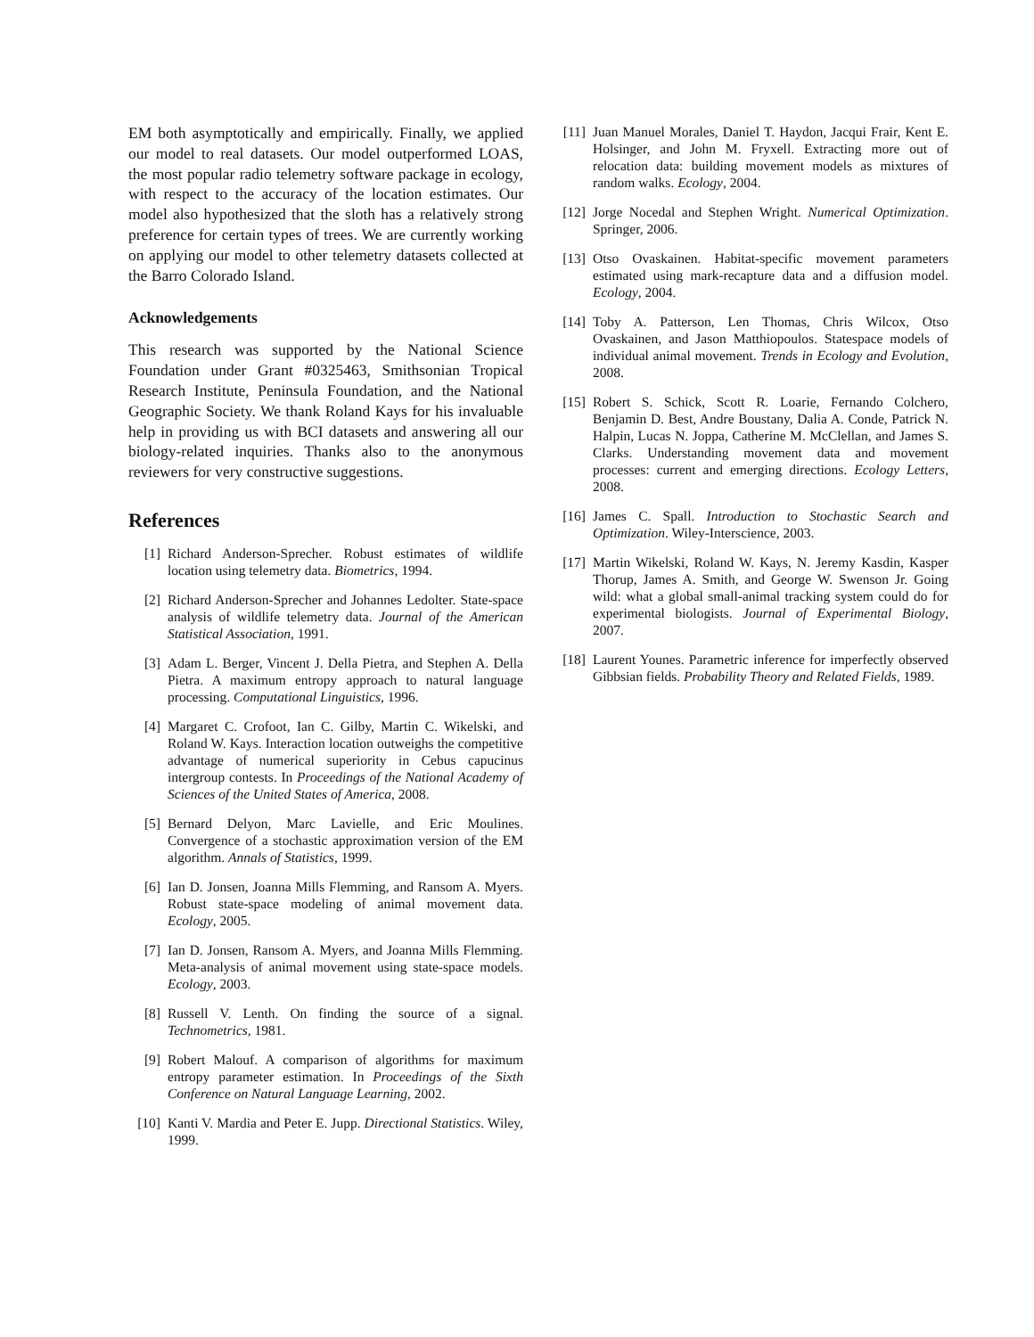EM both asymptotically and empirically. Finally, we applied our model to real datasets. Our model outperformed LOAS, the most popular radio telemetry software package in ecology, with respect to the accuracy of the location estimates. Our model also hypothesized that the sloth has a relatively strong preference for certain types of trees. We are currently working on applying our model to other telemetry datasets collected at the Barro Colorado Island.
Acknowledgements
This research was supported by the National Science Foundation under Grant #0325463, Smithsonian Tropical Research Institute, Peninsula Foundation, and the National Geographic Society. We thank Roland Kays for his invaluable help in providing us with BCI datasets and answering all our biology-related inquiries. Thanks also to the anonymous reviewers for very constructive suggestions.
References
[1] Richard Anderson-Sprecher. Robust estimates of wildlife location using telemetry data. Biometrics, 1994.
[2] Richard Anderson-Sprecher and Johannes Ledolter. State-space analysis of wildlife telemetry data. Journal of the American Statistical Association, 1991.
[3] Adam L. Berger, Vincent J. Della Pietra, and Stephen A. Della Pietra. A maximum entropy approach to natural language processing. Computational Linguistics, 1996.
[4] Margaret C. Crofoot, Ian C. Gilby, Martin C. Wikelski, and Roland W. Kays. Interaction location outweighs the competitive advantage of numerical superiority in Cebus capucinus intergroup contests. In Proceedings of the National Academy of Sciences of the United States of America, 2008.
[5] Bernard Delyon, Marc Lavielle, and Eric Moulines. Convergence of a stochastic approximation version of the EM algorithm. Annals of Statistics, 1999.
[6] Ian D. Jonsen, Joanna Mills Flemming, and Ransom A. Myers. Robust state-space modeling of animal movement data. Ecology, 2005.
[7] Ian D. Jonsen, Ransom A. Myers, and Joanna Mills Flemming. Meta-analysis of animal movement using state-space models. Ecology, 2003.
[8] Russell V. Lenth. On finding the source of a signal. Technometrics, 1981.
[9] Robert Malouf. A comparison of algorithms for maximum entropy parameter estimation. In Proceedings of the Sixth Conference on Natural Language Learning, 2002.
[10] Kanti V. Mardia and Peter E. Jupp. Directional Statistics. Wiley, 1999.
[11] Juan Manuel Morales, Daniel T. Haydon, Jacqui Frair, Kent E. Holsinger, and John M. Fryxell. Extracting more out of relocation data: building movement models as mixtures of random walks. Ecology, 2004.
[12] Jorge Nocedal and Stephen Wright. Numerical Optimization. Springer, 2006.
[13] Otso Ovaskainen. Habitat-specific movement parameters estimated using mark-recapture data and a diffusion model. Ecology, 2004.
[14] Toby A. Patterson, Len Thomas, Chris Wilcox, Otso Ovaskainen, and Jason Matthiopoulos. Statespace models of individual animal movement. Trends in Ecology and Evolution, 2008.
[15] Robert S. Schick, Scott R. Loarie, Fernando Colchero, Benjamin D. Best, Andre Boustany, Dalia A. Conde, Patrick N. Halpin, Lucas N. Joppa, Catherine M. McClellan, and James S. Clarks. Understanding movement data and movement processes: current and emerging directions. Ecology Letters, 2008.
[16] James C. Spall. Introduction to Stochastic Search and Optimization. Wiley-Interscience, 2003.
[17] Martin Wikelski, Roland W. Kays, N. Jeremy Kasdin, Kasper Thorup, James A. Smith, and George W. Swenson Jr. Going wild: what a global small-animal tracking system could do for experimental biologists. Journal of Experimental Biology, 2007.
[18] Laurent Younes. Parametric inference for imperfectly observed Gibbsian fields. Probability Theory and Related Fields, 1989.